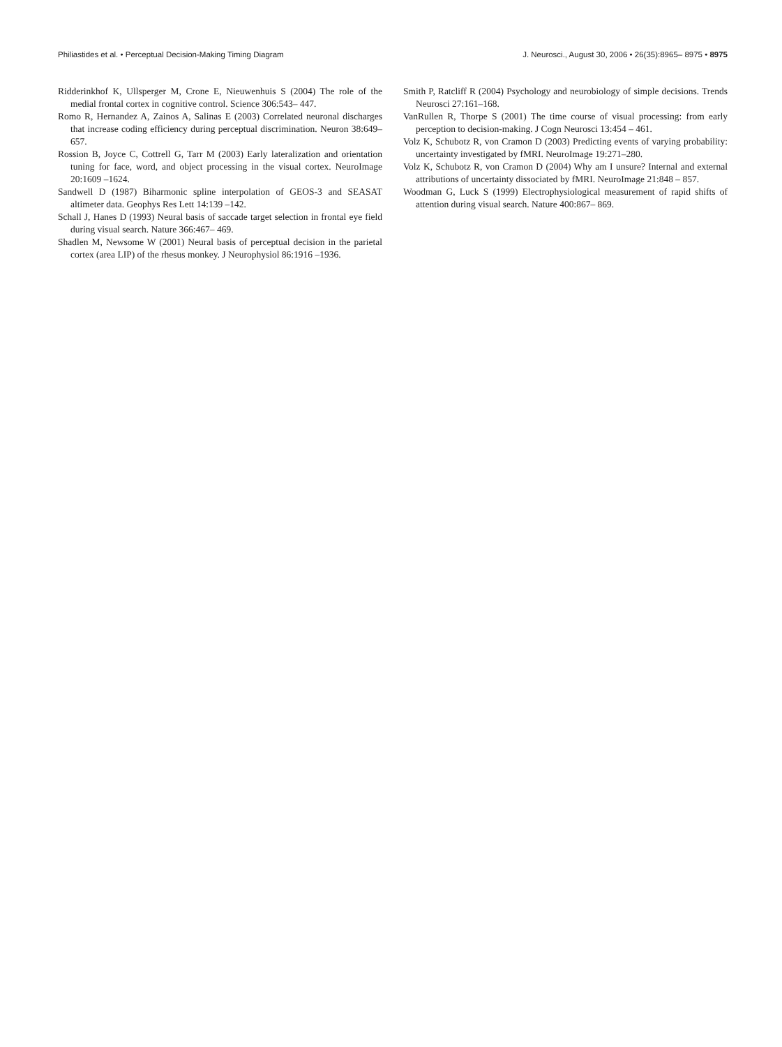Philiastides et al. • Perceptual Decision-Making Timing Diagram J. Neurosci., August 30, 2006 • 26(35):8965– 8975 • 8975
Ridderinkhof K, Ullsperger M, Crone E, Nieuwenhuis S (2004) The role of the medial frontal cortex in cognitive control. Science 306:543– 447.
Romo R, Hernandez A, Zainos A, Salinas E (2003) Correlated neuronal discharges that increase coding efficiency during perceptual discrimination. Neuron 38:649– 657.
Rossion B, Joyce C, Cottrell G, Tarr M (2003) Early lateralization and orientation tuning for face, word, and object processing in the visual cortex. NeuroImage 20:1609 –1624.
Sandwell D (1987) Biharmonic spline interpolation of GEOS-3 and SEASAT altimeter data. Geophys Res Lett 14:139 –142.
Schall J, Hanes D (1993) Neural basis of saccade target selection in frontal eye field during visual search. Nature 366:467– 469.
Shadlen M, Newsome W (2001) Neural basis of perceptual decision in the parietal cortex (area LIP) of the rhesus monkey. J Neurophysiol 86:1916 –1936.
Smith P, Ratcliff R (2004) Psychology and neurobiology of simple decisions. Trends Neurosci 27:161–168.
VanRullen R, Thorpe S (2001) The time course of visual processing: from early perception to decision-making. J Cogn Neurosci 13:454 – 461.
Volz K, Schubotz R, von Cramon D (2003) Predicting events of varying probability: uncertainty investigated by fMRI. NeuroImage 19:271–280.
Volz K, Schubotz R, von Cramon D (2004) Why am I unsure? Internal and external attributions of uncertainty dissociated by fMRI. NeuroImage 21:848 – 857.
Woodman G, Luck S (1999) Electrophysiological measurement of rapid shifts of attention during visual search. Nature 400:867– 869.